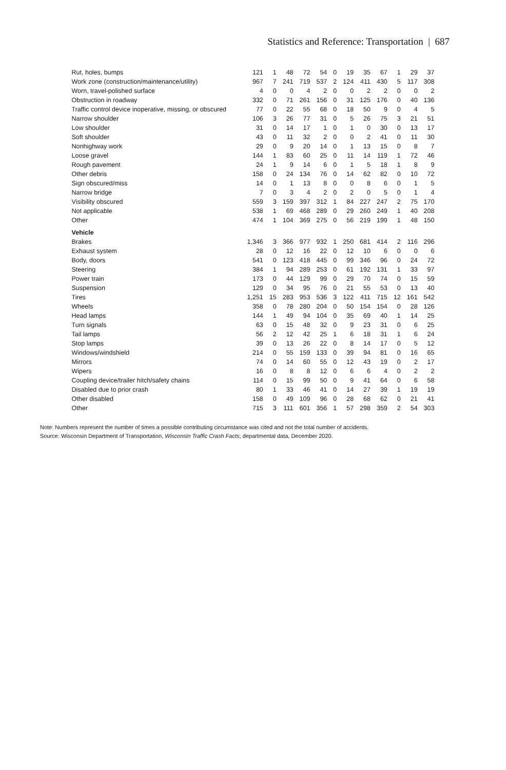Statistics and Reference: Transportation | 687
| Rut, holes, bumps | 121 | 1 | 48 | 72 | 54 | 0 | 19 | 35 | 67 | 1 | 29 | 37 |
| Work zone (construction/maintenance/utility) | 967 | 7 | 241 | 719 | 537 | 2 | 124 | 411 | 430 | 5 | 117 | 308 |
| Worn, travel-polished surface | 4 | 0 | 0 | 4 | 2 | 0 | 0 | 2 | 2 | 0 | 0 | 2 |
| Obstruction in roadway | 332 | 0 | 71 | 261 | 156 | 0 | 31 | 125 | 176 | 0 | 40 | 136 |
| Traffic control device inoperative, missing, or obscured | 77 | 0 | 22 | 55 | 68 | 0 | 18 | 50 | 9 | 0 | 4 | 5 |
| Narrow shoulder | 106 | 3 | 26 | 77 | 31 | 0 | 5 | 26 | 75 | 3 | 21 | 51 |
| Low shoulder | 31 | 0 | 14 | 17 | 1 | 0 | 1 | 0 | 30 | 0 | 13 | 17 |
| Soft shoulder | 43 | 0 | 11 | 32 | 2 | 0 | 0 | 2 | 41 | 0 | 11 | 30 |
| Nonhighway work | 29 | 0 | 9 | 20 | 14 | 0 | 1 | 13 | 15 | 0 | 8 | 7 |
| Loose gravel | 144 | 1 | 83 | 60 | 25 | 0 | 11 | 14 | 119 | 1 | 72 | 46 |
| Rough pavement | 24 | 1 | 9 | 14 | 6 | 0 | 1 | 5 | 18 | 1 | 8 | 9 |
| Other debris | 158 | 0 | 24 | 134 | 76 | 0 | 14 | 62 | 82 | 0 | 10 | 72 |
| Sign obscured/miss | 14 | 0 | 1 | 13 | 8 | 0 | 0 | 8 | 6 | 0 | 1 | 5 |
| Narrow bridge | 7 | 0 | 3 | 4 | 2 | 0 | 2 | 0 | 5 | 0 | 1 | 4 |
| Visibility obscured | 559 | 3 | 159 | 397 | 312 | 1 | 84 | 227 | 247 | 2 | 75 | 170 |
| Not applicable | 538 | 1 | 69 | 468 | 289 | 0 | 29 | 260 | 249 | 1 | 40 | 208 |
| Other | 474 | 1 | 104 | 369 | 275 | 0 | 56 | 219 | 199 | 1 | 48 | 150 |
| Vehicle | | | | | | | | | | | | |
| Brakes | 1,346 | 3 | 366 | 977 | 932 | 1 | 250 | 681 | 414 | 2 | 116 | 296 |
| Exhaust system | 28 | 0 | 12 | 16 | 22 | 0 | 12 | 10 | 6 | 0 | 0 | 6 |
| Body, doors | 541 | 0 | 123 | 418 | 445 | 0 | 99 | 346 | 96 | 0 | 24 | 72 |
| Steering | 384 | 1 | 94 | 289 | 253 | 0 | 61 | 192 | 131 | 1 | 33 | 97 |
| Power train | 173 | 0 | 44 | 129 | 99 | 0 | 29 | 70 | 74 | 0 | 15 | 59 |
| Suspension | 129 | 0 | 34 | 95 | 76 | 0 | 21 | 55 | 53 | 0 | 13 | 40 |
| Tires | 1,251 | 15 | 283 | 953 | 536 | 3 | 122 | 411 | 715 | 12 | 161 | 542 |
| Wheels | 358 | 0 | 78 | 280 | 204 | 0 | 50 | 154 | 154 | 0 | 28 | 126 |
| Head lamps | 144 | 1 | 49 | 94 | 104 | 0 | 35 | 69 | 40 | 1 | 14 | 25 |
| Turn signals | 63 | 0 | 15 | 48 | 32 | 0 | 9 | 23 | 31 | 0 | 6 | 25 |
| Tail lamps | 56 | 2 | 12 | 42 | 25 | 1 | 6 | 18 | 31 | 1 | 6 | 24 |
| Stop lamps | 39 | 0 | 13 | 26 | 22 | 0 | 8 | 14 | 17 | 0 | 5 | 12 |
| Windows/windshield | 214 | 0 | 55 | 159 | 133 | 0 | 39 | 94 | 81 | 0 | 16 | 65 |
| Mirrors | 74 | 0 | 14 | 60 | 55 | 0 | 12 | 43 | 19 | 0 | 2 | 17 |
| Wipers | 16 | 0 | 8 | 8 | 12 | 0 | 6 | 6 | 4 | 0 | 2 | 2 |
| Coupling device/trailer hitch/safety chains | 114 | 0 | 15 | 99 | 50 | 0 | 9 | 41 | 64 | 0 | 6 | 58 |
| Disabled due to prior crash | 80 | 1 | 33 | 46 | 41 | 0 | 14 | 27 | 39 | 1 | 19 | 19 |
| Other disabled | 158 | 0 | 49 | 109 | 96 | 0 | 28 | 68 | 62 | 0 | 21 | 41 |
| Other | 715 | 3 | 111 | 601 | 356 | 1 | 57 | 298 | 359 | 2 | 54 | 303 |
Note: Numbers represent the number of times a possible contributing circumstance was cited and not the total number of accidents.
Source: Wisconsin Department of Transportation, Wisconsin Traffic Crash Facts; departmental data, December 2020.